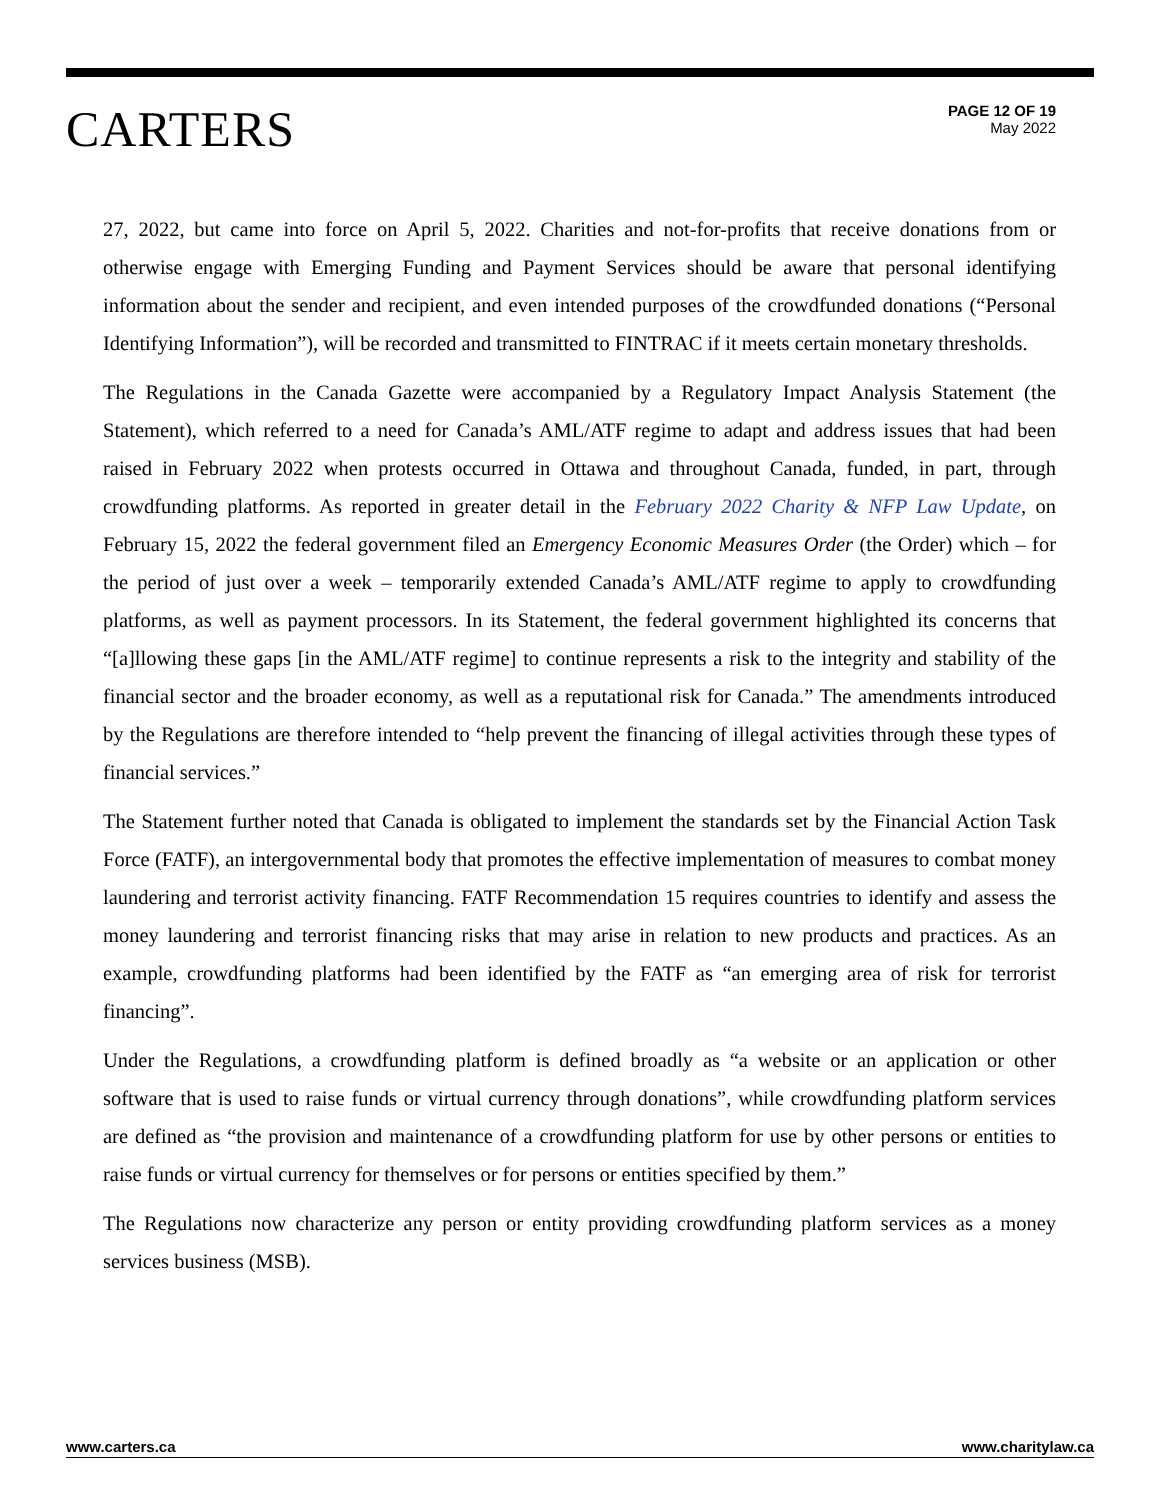CARTERS
PAGE 12 OF 19
May 2022
27, 2022, but came into force on April 5, 2022. Charities and not-for-profits that receive donations from or otherwise engage with Emerging Funding and Payment Services should be aware that personal identifying information about the sender and recipient, and even intended purposes of the crowdfunded donations (“Personal Identifying Information”), will be recorded and transmitted to FINTRAC if it meets certain monetary thresholds.
The Regulations in the Canada Gazette were accompanied by a Regulatory Impact Analysis Statement (the Statement), which referred to a need for Canada’s AML/ATF regime to adapt and address issues that had been raised in February 2022 when protests occurred in Ottawa and throughout Canada, funded, in part, through crowdfunding platforms. As reported in greater detail in the February 2022 Charity & NFP Law Update, on February 15, 2022 the federal government filed an Emergency Economic Measures Order (the Order) which – for the period of just over a week – temporarily extended Canada’s AML/ATF regime to apply to crowdfunding platforms, as well as payment processors. In its Statement, the federal government highlighted its concerns that “[a]llowing these gaps [in the AML/ATF regime] to continue represents a risk to the integrity and stability of the financial sector and the broader economy, as well as a reputational risk for Canada.” The amendments introduced by the Regulations are therefore intended to “help prevent the financing of illegal activities through these types of financial services.”
The Statement further noted that Canada is obligated to implement the standards set by the Financial Action Task Force (FATF), an intergovernmental body that promotes the effective implementation of measures to combat money laundering and terrorist activity financing. FATF Recommendation 15 requires countries to identify and assess the money laundering and terrorist financing risks that may arise in relation to new products and practices. As an example, crowdfunding platforms had been identified by the FATF as “an emerging area of risk for terrorist financing”.
Under the Regulations, a crowdfunding platform is defined broadly as “a website or an application or other software that is used to raise funds or virtual currency through donations”, while crowdfunding platform services are defined as “the provision and maintenance of a crowdfunding platform for use by other persons or entities to raise funds or virtual currency for themselves or for persons or entities specified by them.”
The Regulations now characterize any person or entity providing crowdfunding platform services as a money services business (MSB).
www.carters.ca www.charitylaw.ca